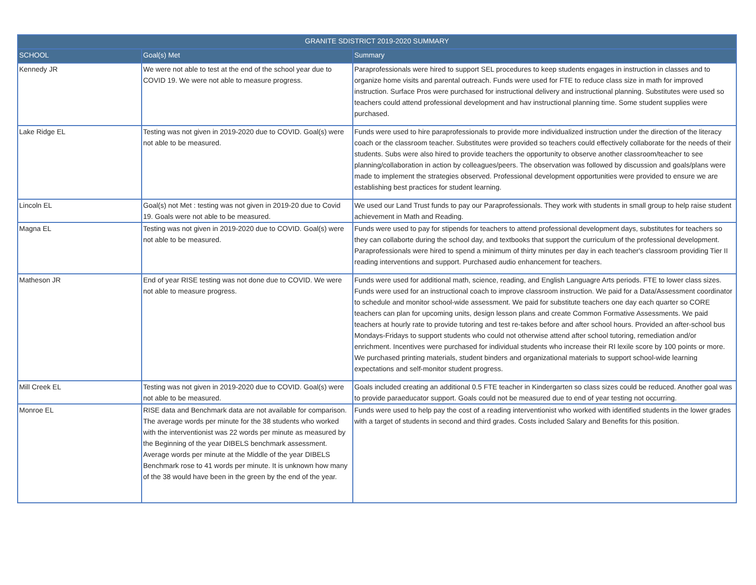| GRANITE SDISTRICT 2019-2020 SUMMARY | | |
| --- | --- | --- |
| SCHOOL | Goal(s) Met | Summary |
| Kennedy JR | We were not able to test at the end of the school year due to COVID 19. We were not able to measure progress. | Paraprofessionals were hired to support SEL procedures to keep students engages in instruction in classes and to organize home visits and parental outreach. Funds were used for FTE to reduce class size in math for improved instruction. Surface Pros were purchased for instructional delivery and instructional planning. Substitutes were used so teachers could attend professional development and hav instructional planning time. Some student supplies were purchased. |
| Lake Ridge EL | Testing was not given in 2019-2020 due to COVID. Goal(s) were not able to be measured. | Funds were used to hire paraprofessionals to provide more individualized instruction under the direction of the literacy coach or the classroom teacher. Substitutes were provided so teachers could effectively collaborate for the needs of their students. Subs were also hired to provide teachers the opportunity to observe another classroom/teacher to see planning/collaboration in action by colleagues/peers. The observation was followed by discussion and goals/plans were made to implement the strategies observed. Professional development opportunities were provided to ensure we are establishing best practices for student learning. |
| Lincoln EL | Goal(s) not Met : testing was not given in 2019-20 due to Covid 19. Goals were not able to be measured. | We used our Land Trust funds to pay our Paraprofessionals. They work with students in small group to help raise student achievement in Math and Reading. |
| Magna EL | Testing was not given in 2019-2020 due to COVID. Goal(s) were not able to be measured. | Funds were used to pay for stipends for teachers to attend professional development days, substitutes for teachers so they can collaborte during the school day, and textbooks that support the curriculum of the professional development. Paraprofessionals were hired to spend a minimum of thirty minutes per day in each teacher's classroom providing Tier II reading interventions and support. Purchased audio enhancement for teachers. |
| Matheson JR | End of year RISE testing was not done due to COVID. We were not able to measure progress. | Funds were used for additional math, science, reading, and English Languagre Arts periods. FTE to lower class sizes. Funds were used for an instructional coach to improve classroom instruction. We paid for a Data/Assessment coordinator to schedule and monitor school-wide assessment. We paid for substitute teachers one day each quarter so CORE teachers can plan for upcoming units, design lesson plans and create Common Formative Assessments. We paid teachers at hourly rate to provide tutoring and test re-takes before and after school hours. Provided an after-school bus Mondays-Fridays to support students who could not otherwise attend after school tutoring, remediation and/or enrichment. Incentives were purchased for individual students who increase their RI lexile score by 100 points or more. We purchased printing materials, student binders and organizational materials to support school-wide learning expectations and self-monitor student progress. |
| Mill Creek EL | Testing was not given in 2019-2020 due to COVID. Goal(s) were not able to be measured. | Goals included creating an additional 0.5 FTE teacher in Kindergarten so class sizes could be reduced. Another goal was to provide paraeducator support. Goals could not be measured due to end of year testing not occurring. |
| Monroe EL | RISE data and Benchmark data are not available for comparison. The average words per minute for the 38 students who worked with the interventionist was 22 words per minute as measured by the Beginning of the year DIBELS benchmark assessment. Average words per minute at the Middle of the year DIBELS Benchmark rose to 41 words per minute. It is unknown how many of the 38 would have been in the green by the end of the year. | Funds were used to help pay the cost of a reading interventionist who worked with identified students in the lower grades with a target of students in second and third grades. Costs included Salary and Benefits for this position. |